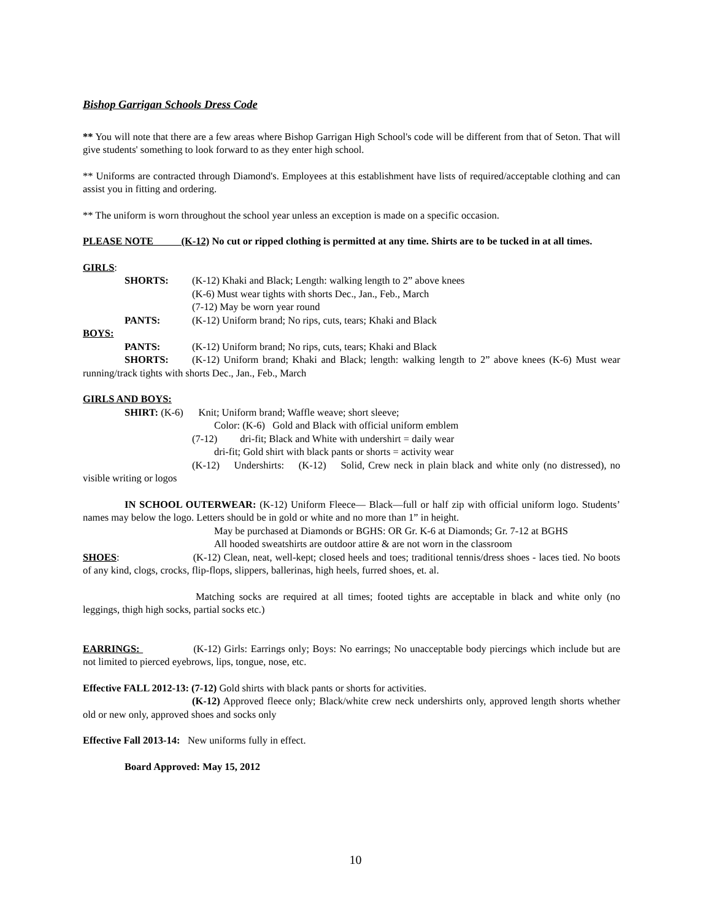Bishop Garrigan Schools Dress Code
** You will note that there are a few areas where Bishop Garrigan High School's code will be different from that of Seton. That will give students' something to look forward to as they enter high school.
** Uniforms are contracted through Diamond's. Employees at this establishment have lists of required/acceptable clothing and can assist you in fitting and ordering.
** The uniform is worn throughout the school year unless an exception is made on a specific occasion.
PLEASE NOTE (K-12) No cut or ripped clothing is permitted at any time. Shirts are to be tucked in at all times.
GIRLS:
SHORTS: (K-12) Khaki and Black; Length: walking length to 2” above knees
(K-6) Must wear tights with shorts Dec., Jan., Feb., March
(7-12) May be worn year round
PANTS: (K-12) Uniform brand; No rips, cuts, tears; Khaki and Black
BOYS:
PANTS: (K-12) Uniform brand; No rips, cuts, tears; Khaki and Black
SHORTS: (K-12) Uniform brand; Khaki and Black; length: walking length to 2” above knees (K-6) Must wear running/track tights with shorts Dec., Jan., Feb., March
GIRLS AND BOYS:
SHIRT: (K-6) Knit; Uniform brand; Waffle weave; short sleeve;
Color: (K-6) Gold and Black with official uniform emblem
(7-12) dri-fit; Black and White with undershirt = daily wear
dri-fit; Gold shirt with black pants or shorts = activity wear
(K-12) Undershirts: (K-12) Solid, Crew neck in plain black and white only (no distressed), no visible writing or logos
IN SCHOOL OUTERWEAR: (K-12) Uniform Fleece— Black—full or half zip with official uniform logo. Students’ names may below the logo. Letters should be in gold or white and no more than 1” in height.
May be purchased at Diamonds or BGHS: OR Gr. K-6 at Diamonds; Gr. 7-12 at BGHS
All hooded sweatshirts are outdoor attire & are not worn in the classroom
SHOES: (K-12) Clean, neat, well-kept; closed heels and toes; traditional tennis/dress shoes - laces tied. No boots of any kind, clogs, crocks, flip-flops, slippers, ballerinas, high heels, furred shoes, et. al.
Matching socks are required at all times; footed tights are acceptable in black and white only (no leggings, thigh high socks, partial socks etc.)
EARRINGS: (K-12) Girls: Earrings only; Boys: No earrings; No unacceptable body piercings which include but are not limited to pierced eyebrows, lips, tongue, nose, etc.
Effective FALL 2012-13: (7-12) Gold shirts with black pants or shorts for activities.
(K-12) Approved fleece only; Black/white crew neck undershirts only, approved length shorts whether old or new only, approved shoes and socks only
Effective Fall 2013-14: New uniforms fully in effect.
Board Approved: May 15, 2012
10